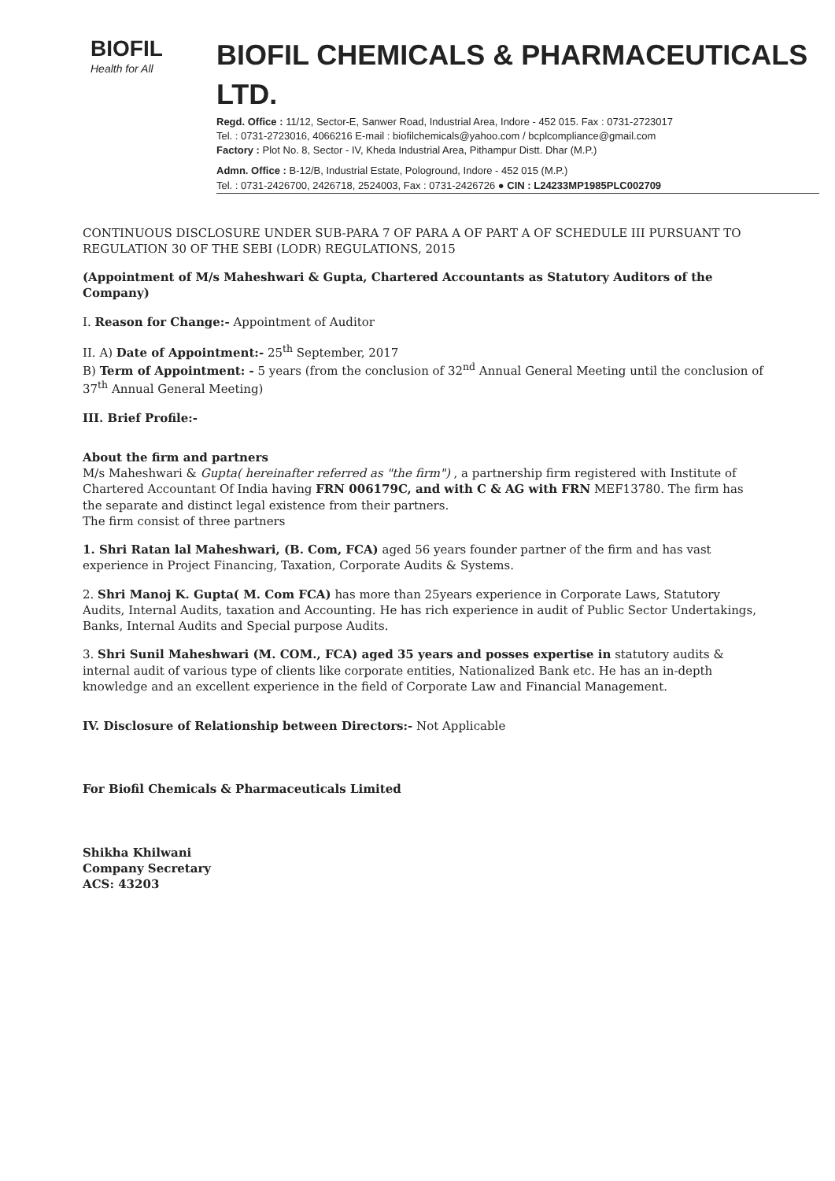BIOFIL
Health for All
BIOFIL CHEMICALS & PHARMACEUTICALS LTD.
Regd. Office : 11/12, Sector-E, Sanwer Road, Industrial Area, Indore - 452 015. Fax : 0731-2723017
Tel. : 0731-2723016, 4066216 E-mail : biofilchemicals@yahoo.com / bcplcompliance@gmail.com
Factory : Plot No. 8, Sector - IV, Kheda Industrial Area, Pithampur Distt. Dhar (M.P.)
Admn. Office : B-12/B, Industrial Estate, Pologround, Indore - 452 015 (M.P.)
Tel. : 0731-2426700, 2426718, 2524003, Fax : 0731-2426726 ● CIN : L24233MP1985PLC002709
CONTINUOUS DISCLOSURE UNDER SUB-PARA 7 OF PARA A OF PART A OF SCHEDULE III PURSUANT TO REGULATION 30 OF THE SEBI (LODR) REGULATIONS, 2015
(Appointment of M/s Maheshwari & Gupta, Chartered Accountants as Statutory Auditors of the Company)
I. Reason for Change:- Appointment of Auditor
II. A) Date of Appointment:- 25<sup>th</sup> September, 2017
B) Term of Appointment: - 5 years (from the conclusion of 32<sup>nd</sup> Annual General Meeting until the conclusion of 37<sup>th</sup> Annual General Meeting)
III. Brief Profile:-
About the firm and partners
M/s Maheshwari & Gupta( hereinafter referred as "the firm") , a partnership firm registered with Institute of Chartered Accountant Of India having FRN 006179C, and with C & AG with FRN MEF13780. The firm has the separate and distinct legal existence from their partners.
The firm consist of three partners
1. Shri Ratan lal Maheshwari, (B. Com, FCA) aged 56 years founder partner of the firm and has vast experience in Project Financing, Taxation, Corporate Audits & Systems.
2. Shri Manoj K. Gupta( M. Com FCA) has more than 25years experience in Corporate Laws, Statutory Audits, Internal Audits, taxation and Accounting. He has rich experience in audit of Public Sector Undertakings, Banks, Internal Audits and Special purpose Audits.
3. Shri Sunil Maheshwari (M. COM., FCA) aged 35 years and posses expertise in statutory audits & internal audit of various type of clients like corporate entities, Nationalized Bank etc. He has an in-depth knowledge and an excellent experience in the field of Corporate Law and Financial Management.
IV. Disclosure of Relationship between Directors:- Not Applicable
For Biofil Chemicals & Pharmaceuticals Limited
Shikha Khilwani
Company Secretary
ACS: 43203